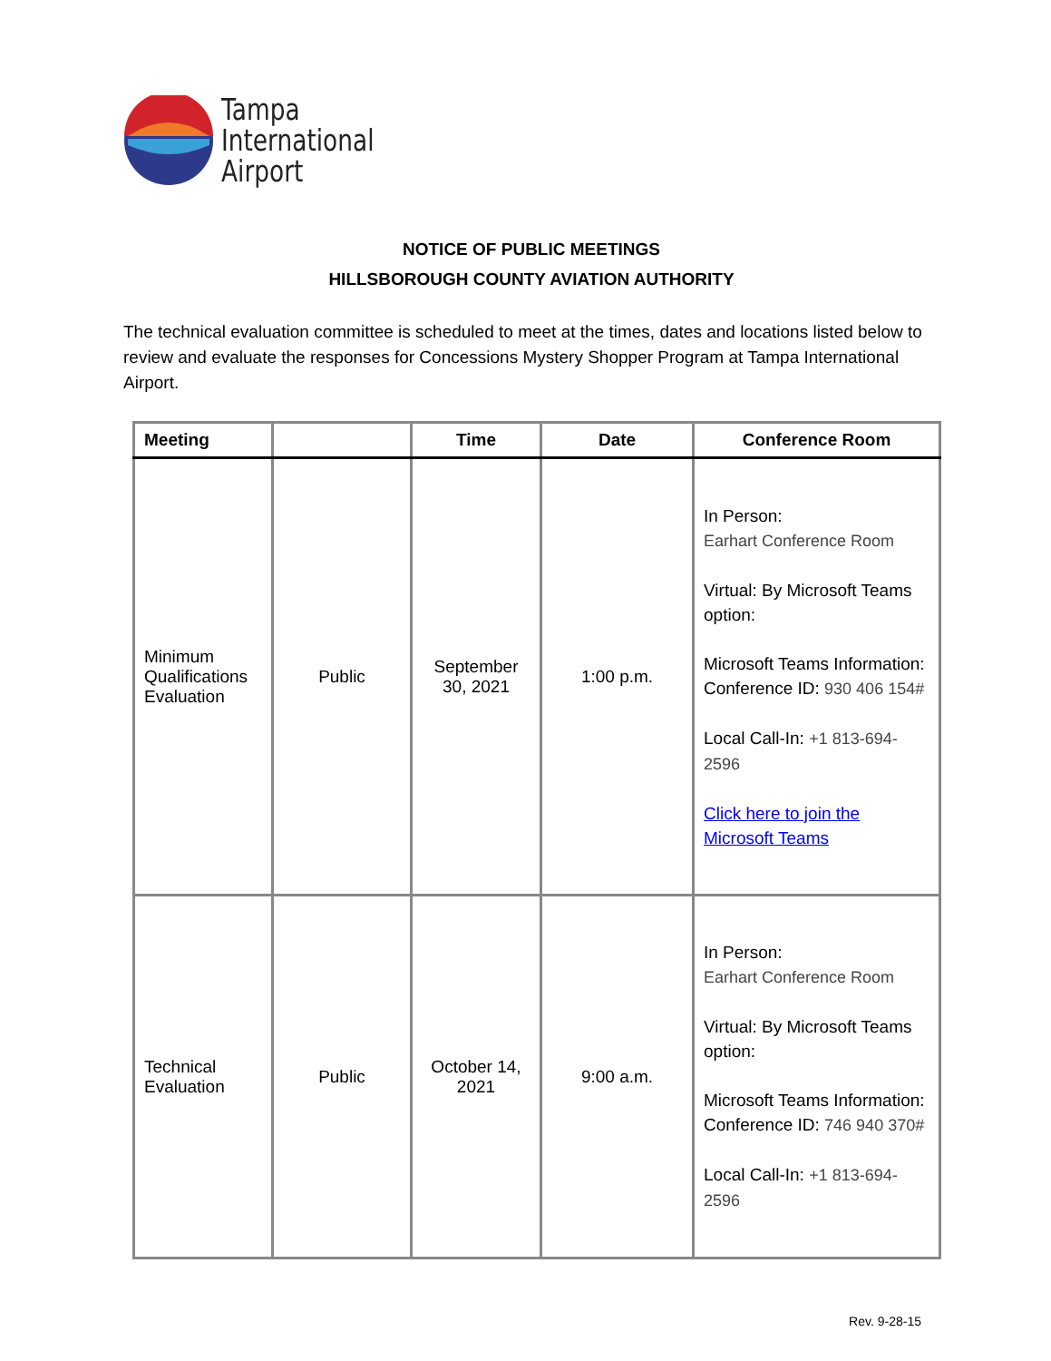Tampa
International
Airport
NOTICE OF PUBLIC MEETINGS
HILLSBOROUGH COUNTY AVIATION AUTHORITY
The technical evaluation committee is scheduled to meet at the times, dates and locations listed below to review and evaluate the responses for Concessions Mystery Shopper Program at Tampa International Airport.
| Meeting | | Time | Date | Conference Room |
| --- | --- | --- | --- | --- |
| Minimum Qualifications Evaluation | Public | September 30, 2021 | 1:00 p.m. | In Person: Earhart Conference Room Virtual: By Microsoft Teams option: Microsoft Teams Information: Conference ID: 930 406 154# Local Call-In: +1 813-694-2596 Click here to join the Microsoft Teams |
| Technical Evaluation | Public | October 14, 2021 | 9:00 a.m. | In Person: Earhart Conference Room Virtual: By Microsoft Teams option: Microsoft Teams Information: Conference ID: 746 940 370# Local Call-In: +1 813-694-2596 |
Rev. 9-28-15